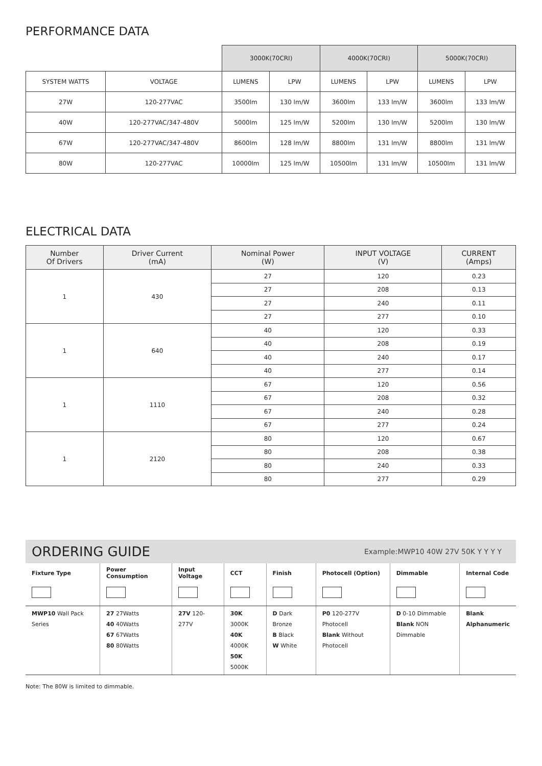PERFORMANCE DATA
| | | 3000K(70CRI) | | 4000K(70CRI) | | 5000K(70CRI) | |
| SYSTEM WATTS | VOLTAGE | LUMENS | LPW | LUMENS | LPW | LUMENS | LPW |
| 27W | 120-277VAC | 3500lm | 130 lm/W | 3600lm | 133 lm/W | 3600lm | 133 lm/W |
| 40W | 120-277VAC/347-480V | 5000lm | 125 lm/W | 5200lm | 130 lm/W | 5200lm | 130 lm/W |
| 67W | 120-277VAC/347-480V | 8600lm | 128 lm/W | 8800lm | 131 lm/W | 8800lm | 131 lm/W |
| 80W | 120-277VAC | 10000lm | 125 lm/W | 10500lm | 131 lm/W | 10500lm | 131 lm/W |
ELECTRICAL DATA
| Number Of Drivers | Driver Current (mA) | Nominal Power (W) | INPUT VOLTAGE (V) | CURRENT (Amps) |
| --- | --- | --- | --- | --- |
| 1 | 430 | 27 | 120 | 0.23 |
| | | 27 | 208 | 0.13 |
| | | 27 | 240 | 0.11 |
| | | 27 | 277 | 0.10 |
| 1 | 640 | 40 | 120 | 0.33 |
| | | 40 | 208 | 0.19 |
| | | 40 | 240 | 0.17 |
| | | 40 | 277 | 0.14 |
| 1 | 1110 | 67 | 120 | 0.56 |
| | | 67 | 208 | 0.32 |
| | | 67 | 240 | 0.28 |
| | | 67 | 277 | 0.24 |
| 1 | 2120 | 80 | 120 | 0.67 |
| | | 80 | 208 | 0.38 |
| | | 80 | 240 | 0.33 |
| | | 80 | 277 | 0.29 |
ORDERING GUIDE Example:MWP10 40W 27V 50K Y Y Y Y
| Fixture Type | Power Consumption | Input Voltage | CCT | Finish | Photocell (Option) | Dimmable | Internal Code |
| --- | --- | --- | --- | --- | --- | --- | --- |
| MWP10 Wall Pack Series | 27 27Watts 40 40Watts 67 67Watts 80 80Watts | 27V 120-277V | 30K 3000K 40K 4000K 50K 5000K | D Dark Bronze B Black W White | P0 120-277V Photocell Blank Without Photocell | D 0-10 Dimmable Blank NON Dimmable | Blank Alphanumeric |
Note: The 80W is limited to dimmable.